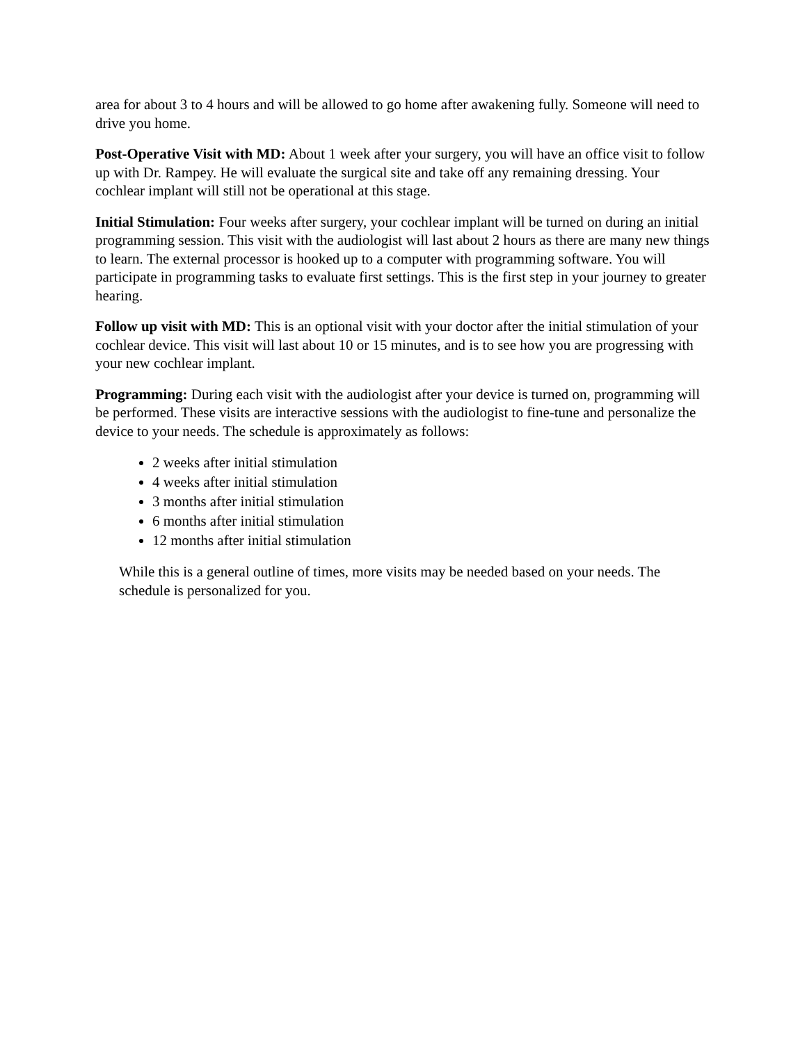area for about 3 to 4 hours and will be allowed to go home after awakening fully. Someone will need to drive you home.
Post-Operative Visit with MD: About 1 week after your surgery, you will have an office visit to follow up with Dr. Rampey. He will evaluate the surgical site and take off any remaining dressing. Your cochlear implant will still not be operational at this stage.
Initial Stimulation: Four weeks after surgery, your cochlear implant will be turned on during an initial programming session. This visit with the audiologist will last about 2 hours as there are many new things to learn. The external processor is hooked up to a computer with programming software. You will participate in programming tasks to evaluate first settings. This is the first step in your journey to greater hearing.
Follow up visit with MD: This is an optional visit with your doctor after the initial stimulation of your cochlear device. This visit will last about 10 or 15 minutes, and is to see how you are progressing with your new cochlear implant.
Programming: During each visit with the audiologist after your device is turned on, programming will be performed. These visits are interactive sessions with the audiologist to fine-tune and personalize the device to your needs. The schedule is approximately as follows:
2 weeks after initial stimulation
4 weeks after initial stimulation
3 months after initial stimulation
6 months after initial stimulation
12 months after initial stimulation
While this is a general outline of times, more visits may be needed based on your needs. The schedule is personalized for you.